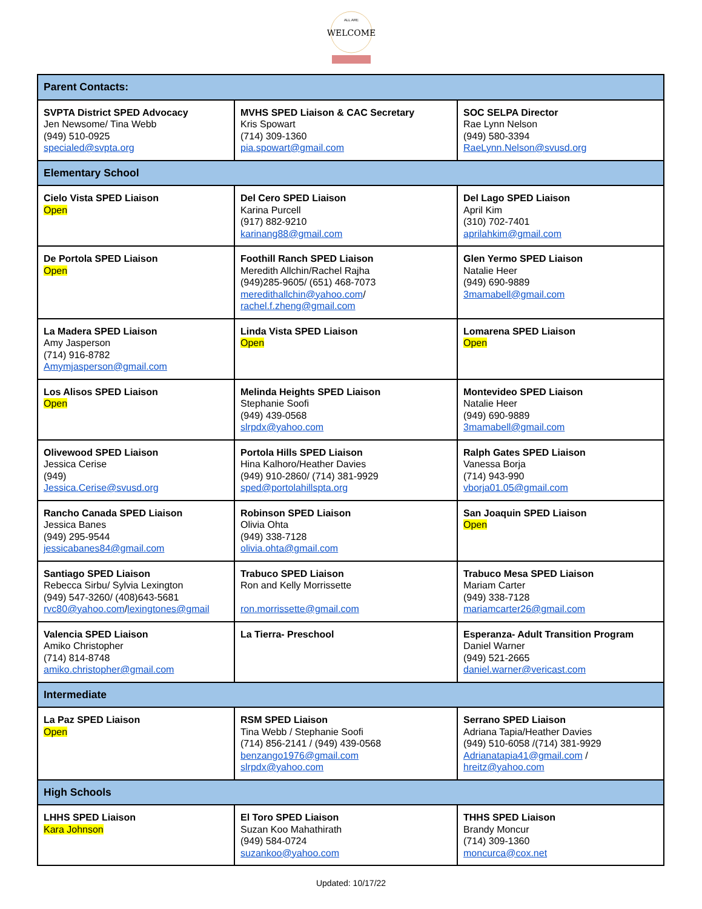WELCOME
ALL ARE
| Parent Contacts: | | |
| --- | --- | --- |
| SVPTA District SPED Advocacy Jen Newsome/ Tina Webb (949) 510-0925 specialed@svpta.org | MVHS SPED Liaison & CAC Secretary Kris Spowart (714) 309-1360 pia.spowart@gmail.com | SOC SELPA Director Rae Lynn Nelson (949) 580-3394 RaeLynn.Nelson@svusd.org |
| Elementary School | | |
| Cielo Vista SPED Liaison Open | Del Cero SPED Liaison Karina Purcell (917) 882-9210 karinang88@gmail.com | Del Lago SPED Liaison April Kim (310) 702-7401 aprilahkim@gmail.com |
| De Portola SPED Liaison Open | Foothill Ranch SPED Liaison Meredith Allchin/Rachel Rajha (949)285-9605/ (651) 468-7073 meredithallchin@yahoo.com / rachel.f.zheng@gmail.com | Glen Yermo SPED Liaison Natalie Heer (949) 690-9889 3mamabell@gmail.com |
| La Madera SPED Liaison Amy Jasperson (714) 916-8782 Amymjasperson@gmail.com | Linda Vista SPED Liaison Open | Lomarena SPED Liaison Open |
| Los Alisos SPED Liaison Open | Melinda Heights SPED Liaison Stephanie Soofi (949) 439-0568 slrpdx@yahoo.com | Montevideo SPED Liaison Natalie Heer (949) 690-9889 3mamabell@gmail.com |
| Olivewood SPED Liaison Jessica Cerise (949) Jessica.Cerise@svusd.org | Portola Hills SPED Liaison Hina Kalhoro/Heather Davies (949) 910-2860/ (714) 381-9929 sped@portolahillspta.org | Ralph Gates SPED Liaison Vanessa Borja (714) 943-990 vborja01.05@gmail.com |
| Rancho Canada SPED Liaison Jessica Banes (949) 295-9544 jessicabanes84@gmail.com | Robinson SPED Liaison Olivia Ohta (949) 338-7128 olivia.ohta@gmail.com | San Joaquin SPED Liaison Open |
| Santiago SPED Liaison Rebecca Sirbu/ Sylvia Lexington (949) 547-3260/ (408)643-5681 rvc80@yahoo.com / lexingtones@gmail | Trabuco SPED Liaison Ron and Kelly Morrissette ron.morrissette@gmail.com | Trabuco Mesa SPED Liaison Mariam Carter (949) 338-7128 mariamcarter26@gmail.com |
| Valencia SPED Liaison Amiko Christopher (714) 814-8748 amiko.christopher@gmail.com | La Tierra- Preschool | Esperanza- Adult Transition Program Daniel Warner (949) 521-2665 daniel.warner@vericast.com |
| Intermediate | | |
| La Paz SPED Liaison Open | RSM SPED Liaison Tina Webb / Stephanie Soofi (714) 856-2141 / (949) 439-0568 benzango1976@gmail.com slrpdx@yahoo.com | Serrano SPED Liaison Adriana Tapia/Heather Davies (949) 510-6058 /(714) 381-9929 Adrianatapia41@gmail.com / hreitz@yahoo.com |
| High Schools | | |
| LHHS SPED Liaison Kara Johnson | El Toro SPED Liaison Suzan Koo Mahathirath (949) 584-0724 suzankoo@yahoo.com | THHS SPED Liaison Brandy Moncur (714) 309-1360 moncurca@cox.net |
Updated: 10/17/22